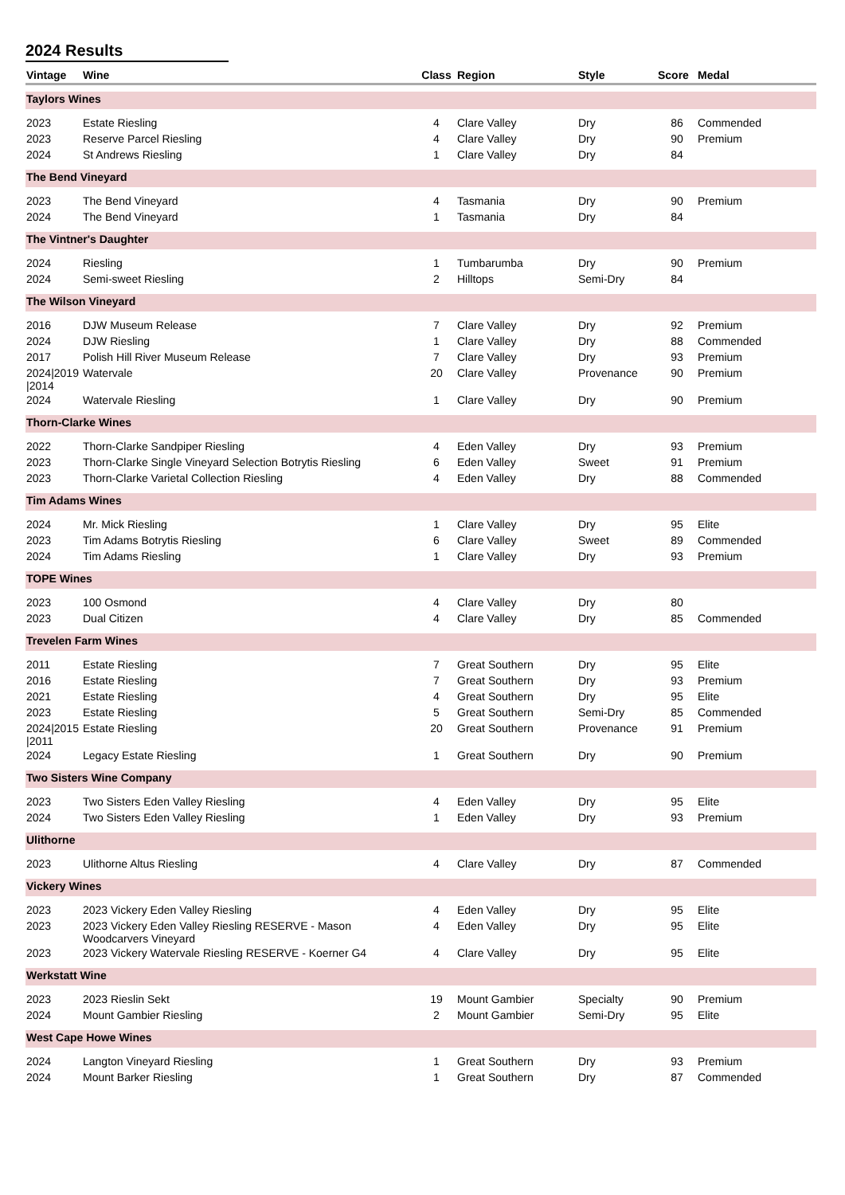2024 Results
| Vintage | Wine | Class | Region | Style | Score | Medal |
| --- | --- | --- | --- | --- | --- | --- |
| Taylors Wines | | | | | | |
| 2023 | Estate Riesling | 4 | Clare Valley | Dry | 86 | Commended |
| 2023 | Reserve Parcel Riesling | 4 | Clare Valley | Dry | 90 | Premium |
| 2024 | St Andrews Riesling | 1 | Clare Valley | Dry | 84 | |
| The Bend Vineyard | | | | | | |
| 2023 | The Bend Vineyard | 4 | Tasmania | Dry | 90 | Premium |
| 2024 | The Bend Vineyard | 1 | Tasmania | Dry | 84 | |
| The Vintner's Daughter | | | | | | |
| 2024 | Riesling | 1 | Tumbarumba | Dry | 90 | Premium |
| 2024 | Semi-sweet Riesling | 2 | Hilltops | Semi-Dry | 84 | |
| The Wilson Vineyard | | | | | | |
| 2016 | DJW Museum Release | 7 | Clare Valley | Dry | 92 | Premium |
| 2024 | DJW Riesling | 1 | Clare Valley | Dry | 88 | Commended |
| 2017 | Polish Hill River Museum Release | 7 | Clare Valley | Dry | 93 | Premium |
| 2024/2019 /2014 | Watervale | 20 | Clare Valley | Provenance | 90 | Premium |
| 2024 | Watervale Riesling | 1 | Clare Valley | Dry | 90 | Premium |
| Thorn-Clarke Wines | | | | | | |
| 2022 | Thorn-Clarke Sandpiper Riesling | 4 | Eden Valley | Dry | 93 | Premium |
| 2023 | Thorn-Clarke Single Vineyard Selection Botrytis Riesling | 6 | Eden Valley | Sweet | 91 | Premium |
| 2023 | Thorn-Clarke Varietal Collection Riesling | 4 | Eden Valley | Dry | 88 | Commended |
| Tim Adams Wines | | | | | | |
| 2024 | Mr. Mick Riesling | 1 | Clare Valley | Dry | 95 | Elite |
| 2023 | Tim Adams Botrytis Riesling | 6 | Clare Valley | Sweet | 89 | Commended |
| 2024 | Tim Adams Riesling | 1 | Clare Valley | Dry | 93 | Premium |
| TOPE Wines | | | | | | |
| 2023 | 100 Osmond | 4 | Clare Valley | Dry | 80 | |
| 2023 | Dual Citizen | 4 | Clare Valley | Dry | 85 | Commended |
| Trevelen Farm Wines | | | | | | |
| 2011 | Estate Riesling | 7 | Great Southern | Dry | 95 | Elite |
| 2016 | Estate Riesling | 7 | Great Southern | Dry | 93 | Premium |
| 2021 | Estate Riesling | 4 | Great Southern | Dry | 95 | Elite |
| 2023 | Estate Riesling | 5 | Great Southern | Semi-Dry | 85 | Commended |
| 2024/2015 /2011 | Estate Riesling | 20 | Great Southern | Provenance | 91 | Premium |
| 2024 | Legacy Estate Riesling | 1 | Great Southern | Dry | 90 | Premium |
| Two Sisters Wine Company | | | | | | |
| 2023 | Two Sisters Eden Valley Riesling | 4 | Eden Valley | Dry | 95 | Elite |
| 2024 | Two Sisters Eden Valley Riesling | 1 | Eden Valley | Dry | 93 | Premium |
| Ulithorne | | | | | | |
| 2023 | Ulithorne Altus Riesling | 4 | Clare Valley | Dry | 87 | Commended |
| Vickery Wines | | | | | | |
| 2023 | 2023 Vickery Eden Valley Riesling | 4 | Eden Valley | Dry | 95 | Elite |
| 2023 | 2023 Vickery Eden Valley Riesling RESERVE - Mason Woodcarvers Vineyard | 4 | Eden Valley | Dry | 95 | Elite |
| 2023 | 2023 Vickery Watervale Riesling RESERVE - Koerner G4 | 4 | Clare Valley | Dry | 95 | Elite |
| Werkstatt Wine | | | | | | |
| 2023 | 2023 Rieslin Sekt | 19 | Mount Gambier | Specialty | 90 | Premium |
| 2024 | Mount Gambier Riesling | 2 | Mount Gambier | Semi-Dry | 95 | Elite |
| West Cape Howe Wines | | | | | | |
| 2024 | Langton Vineyard Riesling | 1 | Great Southern | Dry | 93 | Premium |
| 2024 | Mount Barker Riesling | 1 | Great Southern | Dry | 87 | Commended |